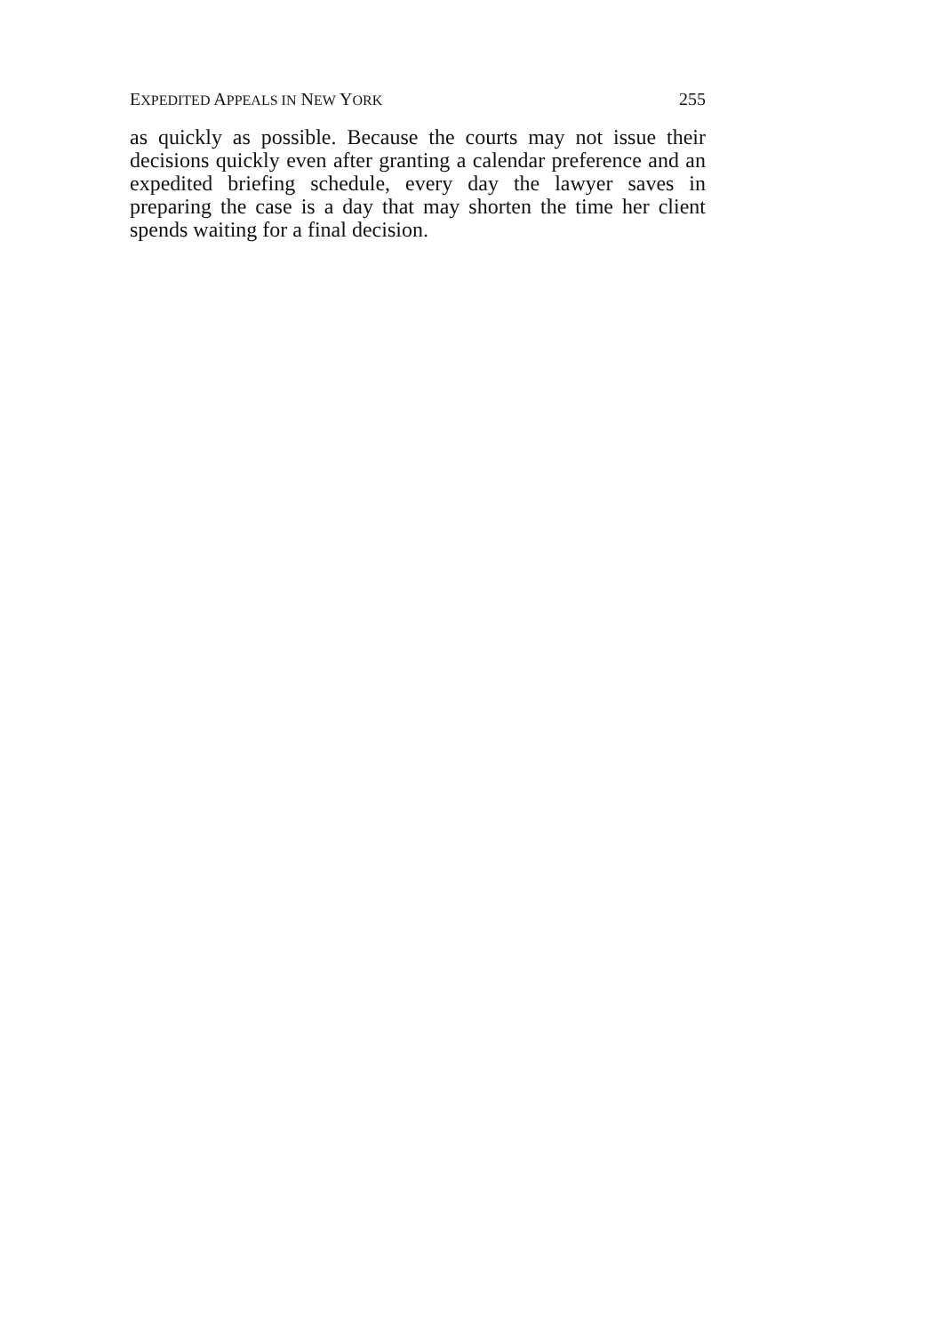EXPEDITED APPEALS IN NEW YORK 255
as quickly as possible. Because the courts may not issue their decisions quickly even after granting a calendar preference and an expedited briefing schedule, every day the lawyer saves in preparing the case is a day that may shorten the time her client spends waiting for a final decision.